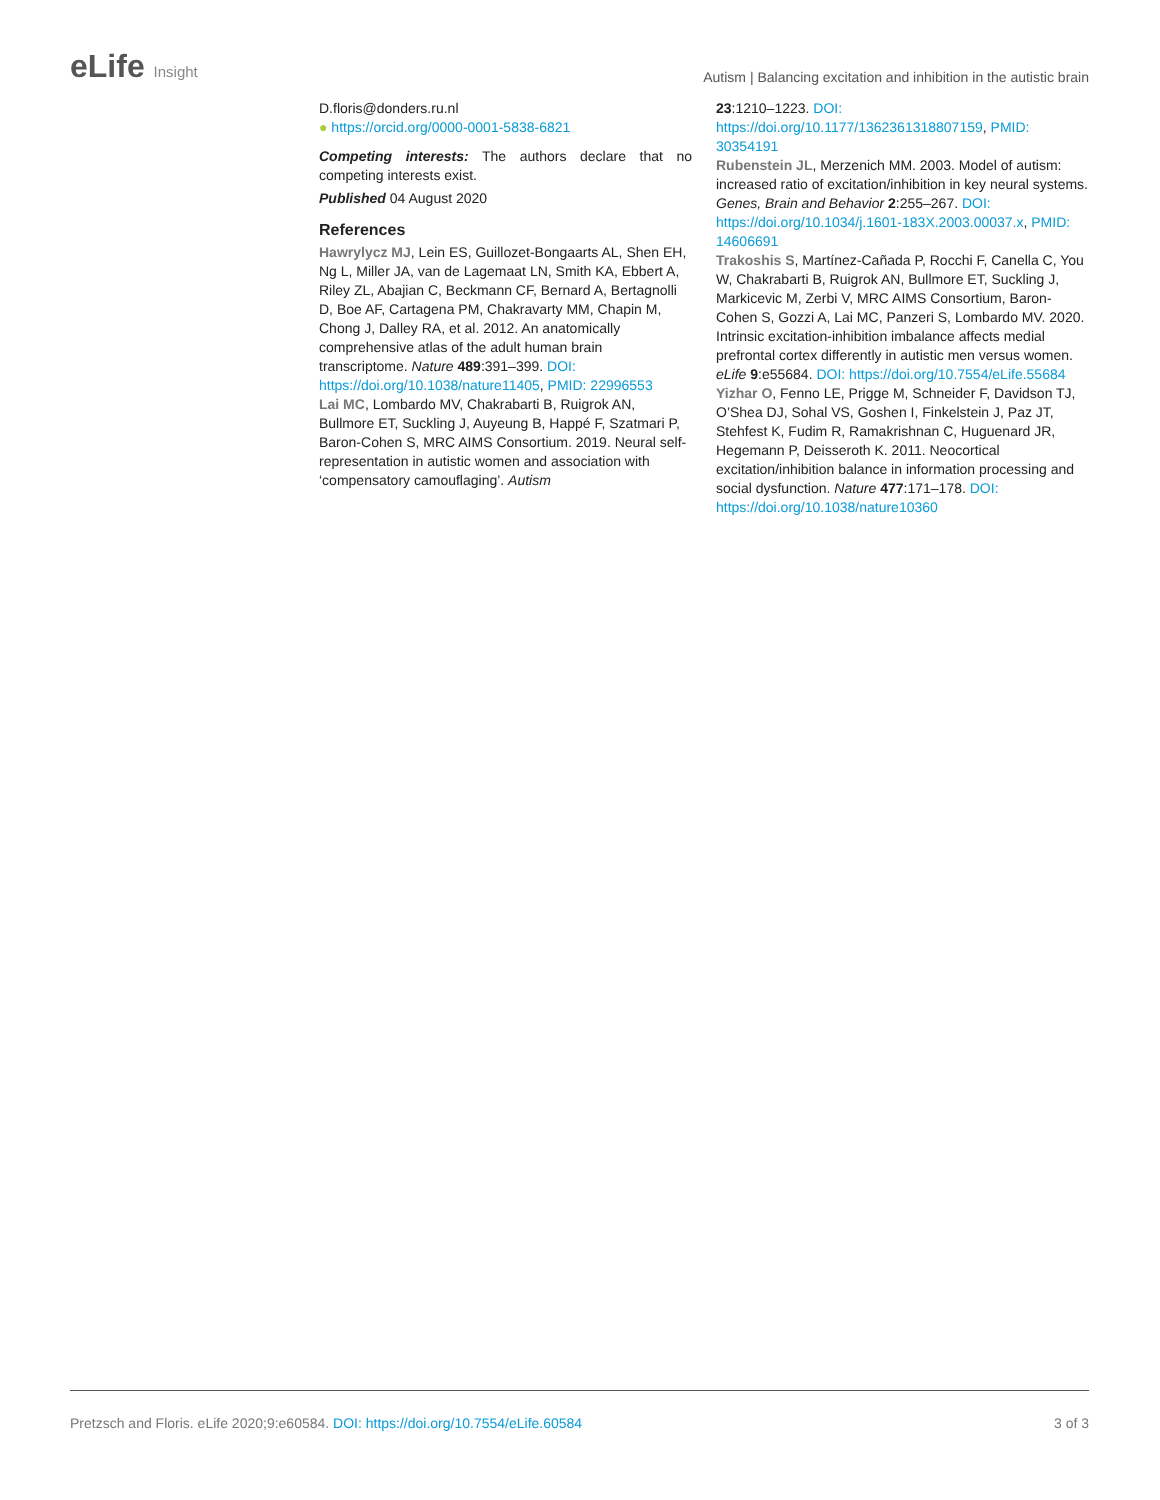eLife Insight
Autism | Balancing excitation and inhibition in the autistic brain
D.floris@donders.ru.nl
● https://orcid.org/0000-0001-5838-6821
Competing interests: The authors declare that no competing interests exist.
Published 04 August 2020
References
Hawrylycz MJ, Lein ES, Guillozet-Bongaarts AL, Shen EH, Ng L, Miller JA, van de Lagemaat LN, Smith KA, Ebbert A, Riley ZL, Abajian C, Beckmann CF, Bernard A, Bertagnolli D, Boe AF, Cartagena PM, Chakravarty MM, Chapin M, Chong J, Dalley RA, et al. 2012. An anatomically comprehensive atlas of the adult human brain transcriptome. Nature 489:391–399. DOI: https://doi.org/10.1038/nature11405, PMID: 22996553
Lai MC, Lombardo MV, Chakrabarti B, Ruigrok AN, Bullmore ET, Suckling J, Auyeung B, Happé F, Szatmari P, Baron-Cohen S, MRC AIMS Consortium. 2019. Neural self-representation in autistic women and association with ‘compensatory camouflaging’. Autism
23:1210–1223. DOI: https://doi.org/10.1177/1362361318807159, PMID: 30354191
Rubenstein JL, Merzenich MM. 2003. Model of autism: increased ratio of excitation/inhibition in key neural systems. Genes, Brain and Behavior 2:255–267. DOI: https://doi.org/10.1034/j.1601-183X.2003.00037.x, PMID: 14606691
Trakoshis S, Martínez-Cañada P, Rocchi F, Canella C, You W, Chakrabarti B, Ruigrok AN, Bullmore ET, Suckling J, Markicevic M, Zerbi V, MRC AIMS Consortium, Baron-Cohen S, Gozzi A, Lai MC, Panzeri S, Lombardo MV. 2020. Intrinsic excitation-inhibition imbalance affects medial prefrontal cortex differently in autistic men versus women. eLife 9:e55684. DOI: https://doi.org/10.7554/eLife.55684
Yizhar O, Fenno LE, Prigge M, Schneider F, Davidson TJ, O’Shea DJ, Sohal VS, Goshen I, Finkelstein J, Paz JT, Stehfest K, Fudim R, Ramakrishnan C, Huguenard JR, Hegemann P, Deisseroth K. 2011. Neocortical excitation/inhibition balance in information processing and social dysfunction. Nature 477:171–178. DOI: https://doi.org/10.1038/nature10360
Pretzsch and Floris. eLife 2020;9:e60584. DOI: https://doi.org/10.7554/eLife.60584 3 of 3